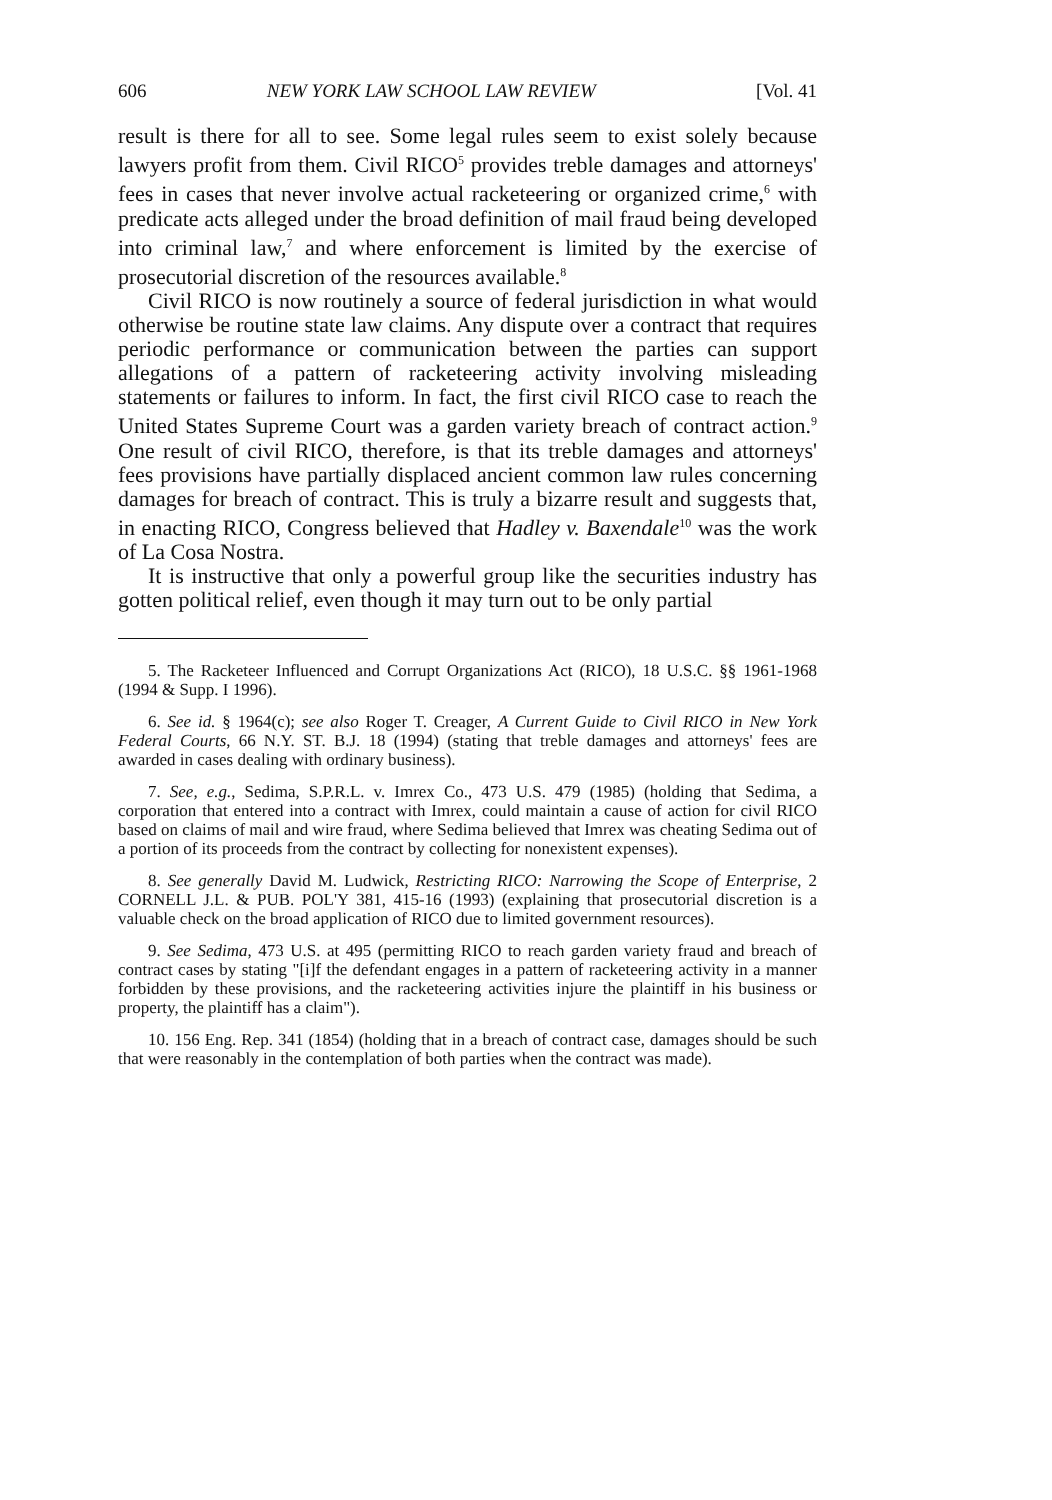606 NEW YORK LAW SCHOOL LAW REVIEW [Vol. 41
result is there for all to see. Some legal rules seem to exist solely because lawyers profit from them. Civil RICO<sup>5</sup> provides treble damages and attorneys' fees in cases that never involve actual racketeering or organized crime,<sup>6</sup> with predicate acts alleged under the broad definition of mail fraud being developed into criminal law,<sup>7</sup> and where enforcement is limited by the exercise of prosecutorial discretion of the resources available.<sup>8</sup>
Civil RICO is now routinely a source of federal jurisdiction in what would otherwise be routine state law claims. Any dispute over a contract that requires periodic performance or communication between the parties can support allegations of a pattern of racketeering activity involving misleading statements or failures to inform. In fact, the first civil RICO case to reach the United States Supreme Court was a garden variety breach of contract action.<sup>9</sup> One result of civil RICO, therefore, is that its treble damages and attorneys' fees provisions have partially displaced ancient common law rules concerning damages for breach of contract. This is truly a bizarre result and suggests that, in enacting RICO, Congress believed that Hadley v. Baxendale<sup>10</sup> was the work of La Cosa Nostra.
It is instructive that only a powerful group like the securities industry has gotten political relief, even though it may turn out to be only partial
5. The Racketeer Influenced and Corrupt Organizations Act (RICO), 18 U.S.C. §§ 1961-1968 (1994 & Supp. I 1996).
6. See id. § 1964(c); see also Roger T. Creager, A Current Guide to Civil RICO in New York Federal Courts, 66 N.Y. ST. B.J. 18 (1994) (stating that treble damages and attorneys' fees are awarded in cases dealing with ordinary business).
7. See, e.g., Sedima, S.P.R.L. v. Imrex Co., 473 U.S. 479 (1985) (holding that Sedima, a corporation that entered into a contract with Imrex, could maintain a cause of action for civil RICO based on claims of mail and wire fraud, where Sedima believed that Imrex was cheating Sedima out of a portion of its proceeds from the contract by collecting for nonexistent expenses).
8. See generally David M. Ludwick, Restricting RICO: Narrowing the Scope of Enterprise, 2 CORNELL J.L. & PUB. POL'Y 381, 415-16 (1993) (explaining that prosecutorial discretion is a valuable check on the broad application of RICO due to limited government resources).
9. See Sedima, 473 U.S. at 495 (permitting RICO to reach garden variety fraud and breach of contract cases by stating "[i]f the defendant engages in a pattern of racketeering activity in a manner forbidden by these provisions, and the racketeering activities injure the plaintiff in his business or property, the plaintiff has a claim").
10. 156 Eng. Rep. 341 (1854) (holding that in a breach of contract case, damages should be such that were reasonably in the contemplation of both parties when the contract was made).